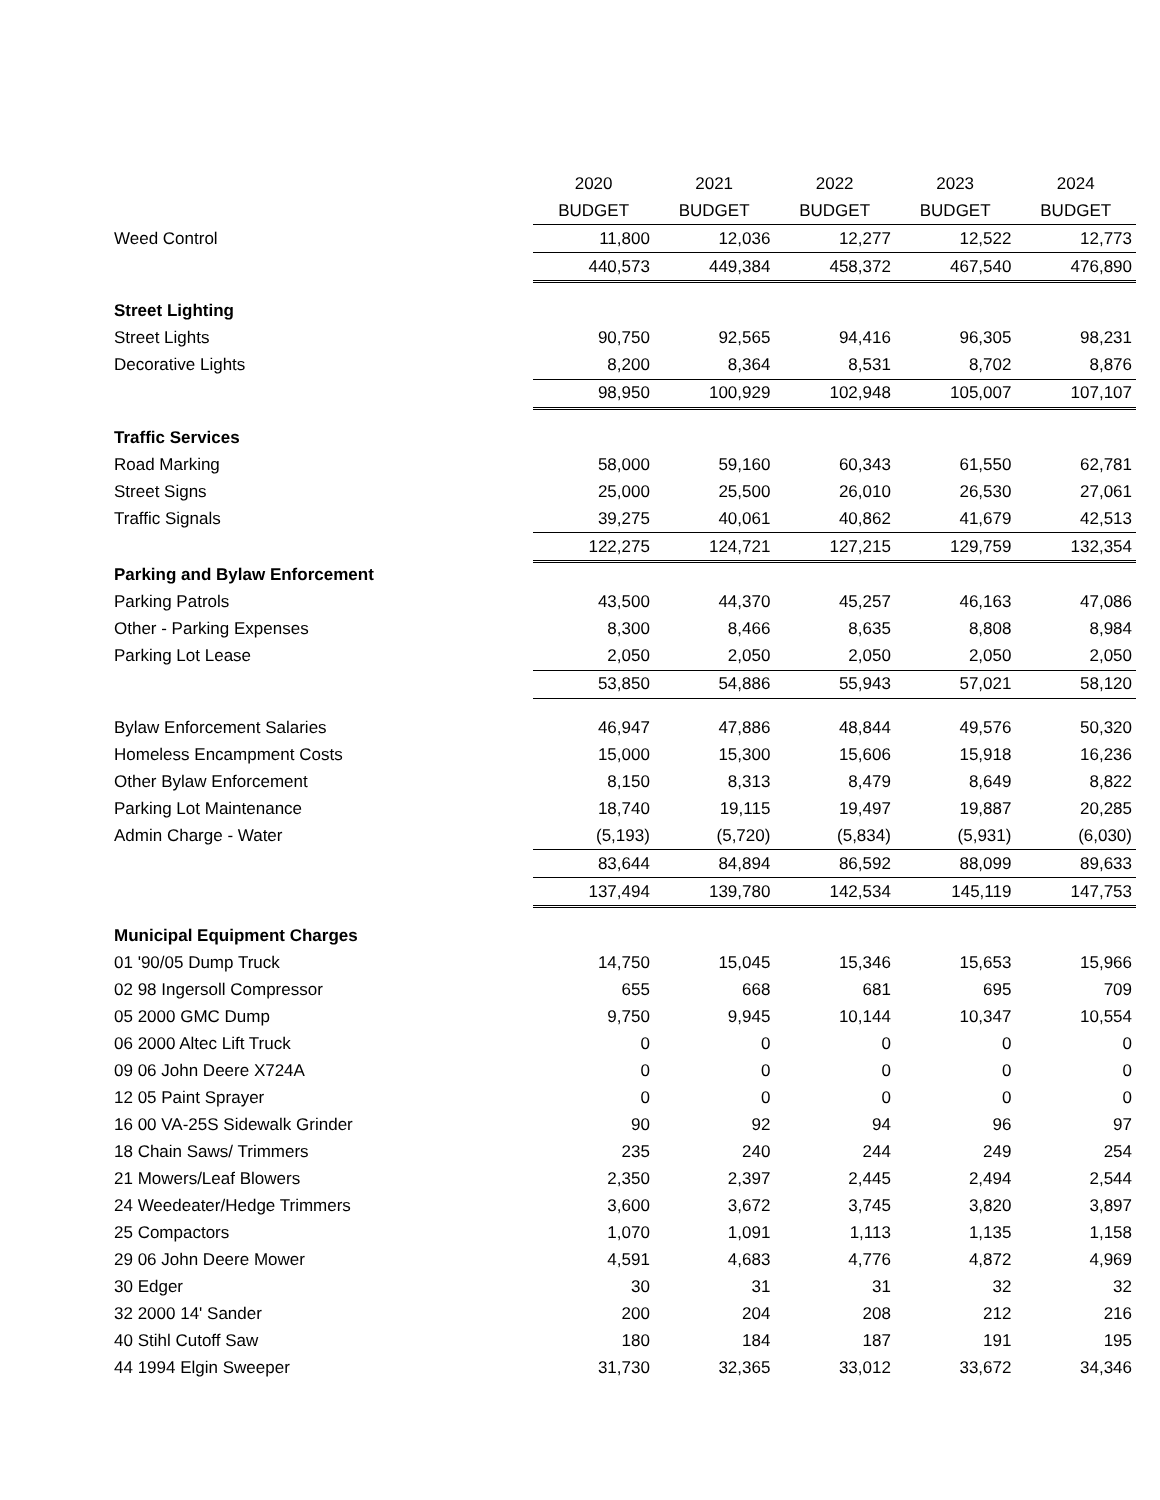| | 2020 | 2021 | 2022 | 2023 | 2024 |
| --- | --- | --- | --- | --- | --- |
| | BUDGET | BUDGET | BUDGET | BUDGET | BUDGET |
| Weed Control | 11,800 | 12,036 | 12,277 | 12,522 | 12,773 |
| | 440,573 | 449,384 | 458,372 | 467,540 | 476,890 |
| Street Lighting | | | | | |
| Street Lights | 90,750 | 92,565 | 94,416 | 96,305 | 98,231 |
| Decorative Lights | 8,200 | 8,364 | 8,531 | 8,702 | 8,876 |
| | 98,950 | 100,929 | 102,948 | 105,007 | 107,107 |
| Traffic Services | | | | | |
| Road Marking | 58,000 | 59,160 | 60,343 | 61,550 | 62,781 |
| Street Signs | 25,000 | 25,500 | 26,010 | 26,530 | 27,061 |
| Traffic Signals | 39,275 | 40,061 | 40,862 | 41,679 | 42,513 |
| | 122,275 | 124,721 | 127,215 | 129,759 | 132,354 |
| Parking and Bylaw Enforcement | | | | | |
| Parking Patrols | 43,500 | 44,370 | 45,257 | 46,163 | 47,086 |
| Other - Parking Expenses | 8,300 | 8,466 | 8,635 | 8,808 | 8,984 |
| Parking Lot Lease | 2,050 | 2,050 | 2,050 | 2,050 | 2,050 |
| | 53,850 | 54,886 | 55,943 | 57,021 | 58,120 |
| Bylaw Enforcement Salaries | 46,947 | 47,886 | 48,844 | 49,576 | 50,320 |
| Homeless Encampment Costs | 15,000 | 15,300 | 15,606 | 15,918 | 16,236 |
| Other Bylaw Enforcement | 8,150 | 8,313 | 8,479 | 8,649 | 8,822 |
| Parking Lot Maintenance | 18,740 | 19,115 | 19,497 | 19,887 | 20,285 |
| Admin Charge - Water | (5,193) | (5,720) | (5,834) | (5,931) | (6,030) |
| | 83,644 | 84,894 | 86,592 | 88,099 | 89,633 |
| | 137,494 | 139,780 | 142,534 | 145,119 | 147,753 |
| Municipal Equipment Charges | | | | | |
| 01 '90/05 Dump Truck | 14,750 | 15,045 | 15,346 | 15,653 | 15,966 |
| 02 98 Ingersoll Compressor | 655 | 668 | 681 | 695 | 709 |
| 05 2000 GMC Dump | 9,750 | 9,945 | 10,144 | 10,347 | 10,554 |
| 06 2000 Altec Lift Truck | 0 | 0 | 0 | 0 | 0 |
| 09 06 John Deere X724A | 0 | 0 | 0 | 0 | 0 |
| 12 05 Paint Sprayer | 0 | 0 | 0 | 0 | 0 |
| 16 00 VA-25S Sidewalk Grinder | 90 | 92 | 94 | 96 | 97 |
| 18 Chain Saws/ Trimmers | 235 | 240 | 244 | 249 | 254 |
| 21 Mowers/Leaf Blowers | 2,350 | 2,397 | 2,445 | 2,494 | 2,544 |
| 24 Weedeater/Hedge Trimmers | 3,600 | 3,672 | 3,745 | 3,820 | 3,897 |
| 25 Compactors | 1,070 | 1,091 | 1,113 | 1,135 | 1,158 |
| 29 06 John Deere Mower | 4,591 | 4,683 | 4,776 | 4,872 | 4,969 |
| 30 Edger | 30 | 31 | 31 | 32 | 32 |
| 32 2000 14' Sander | 200 | 204 | 208 | 212 | 216 |
| 40 Stihl Cutoff Saw | 180 | 184 | 187 | 191 | 195 |
| 44 1994 Elgin Sweeper | 31,730 | 32,365 | 33,012 | 33,672 | 34,346 |